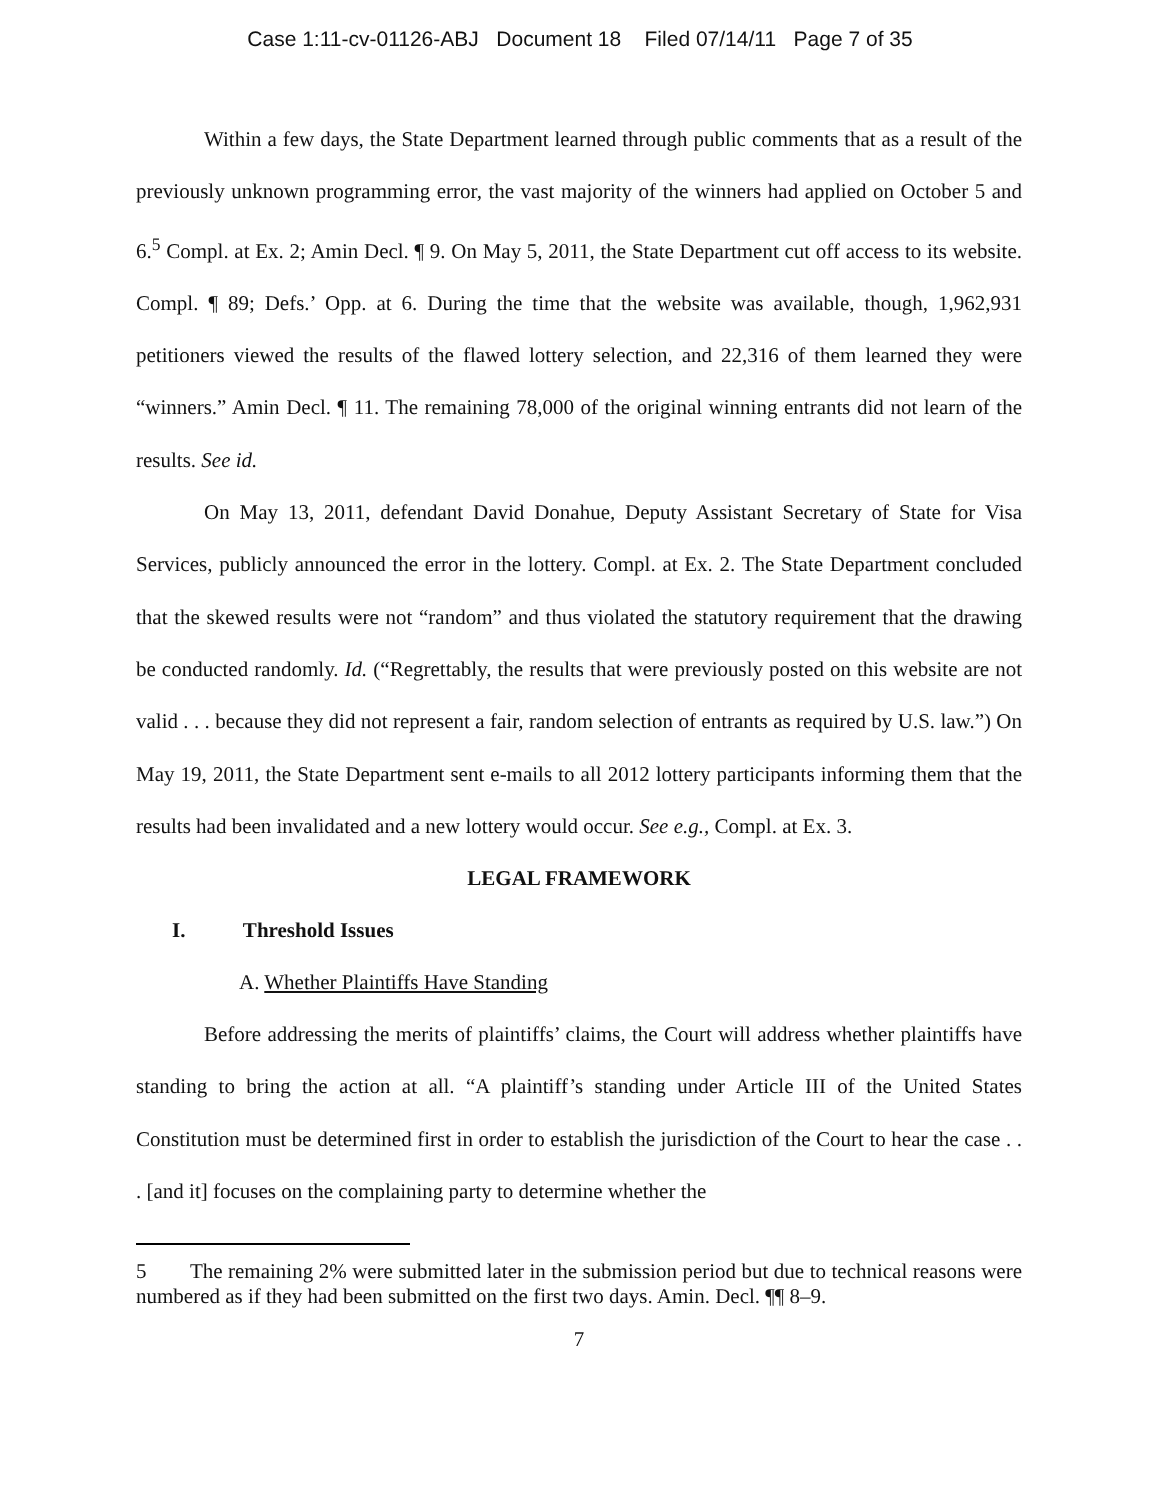Case 1:11-cv-01126-ABJ Document 18 Filed 07/14/11 Page 7 of 35
Within a few days, the State Department learned through public comments that as a result of the previously unknown programming error, the vast majority of the winners had applied on October 5 and 6.<sup>5</sup> Compl. at Ex. 2; Amin Decl. ¶ 9. On May 5, 2011, the State Department cut off access to its website. Compl. ¶ 89; Defs.’ Opp. at 6. During the time that the website was available, though, 1,962,931 petitioners viewed the results of the flawed lottery selection, and 22,316 of them learned they were “winners.” Amin Decl. ¶ 11. The remaining 78,000 of the original winning entrants did not learn of the results. See id.
On May 13, 2011, defendant David Donahue, Deputy Assistant Secretary of State for Visa Services, publicly announced the error in the lottery. Compl. at Ex. 2. The State Department concluded that the skewed results were not “random” and thus violated the statutory requirement that the drawing be conducted randomly. Id. (“Regrettably, the results that were previously posted on this website are not valid . . . because they did not represent a fair, random selection of entrants as required by U.S. law.”) On May 19, 2011, the State Department sent e-mails to all 2012 lottery participants informing them that the results had been invalidated and a new lottery would occur. See e.g., Compl. at Ex. 3.
LEGAL FRAMEWORK
I. Threshold Issues
A. Whether Plaintiffs Have Standing
Before addressing the merits of plaintiffs’ claims, the Court will address whether plaintiffs have standing to bring the action at all. “A plaintiff’s standing under Article III of the United States Constitution must be determined first in order to establish the jurisdiction of the Court to hear the case . . . [and it] focuses on the complaining party to determine whether the
5 The remaining 2% were submitted later in the submission period but due to technical reasons were numbered as if they had been submitted on the first two days. Amin. Decl. ¶¶ 8–9.
7